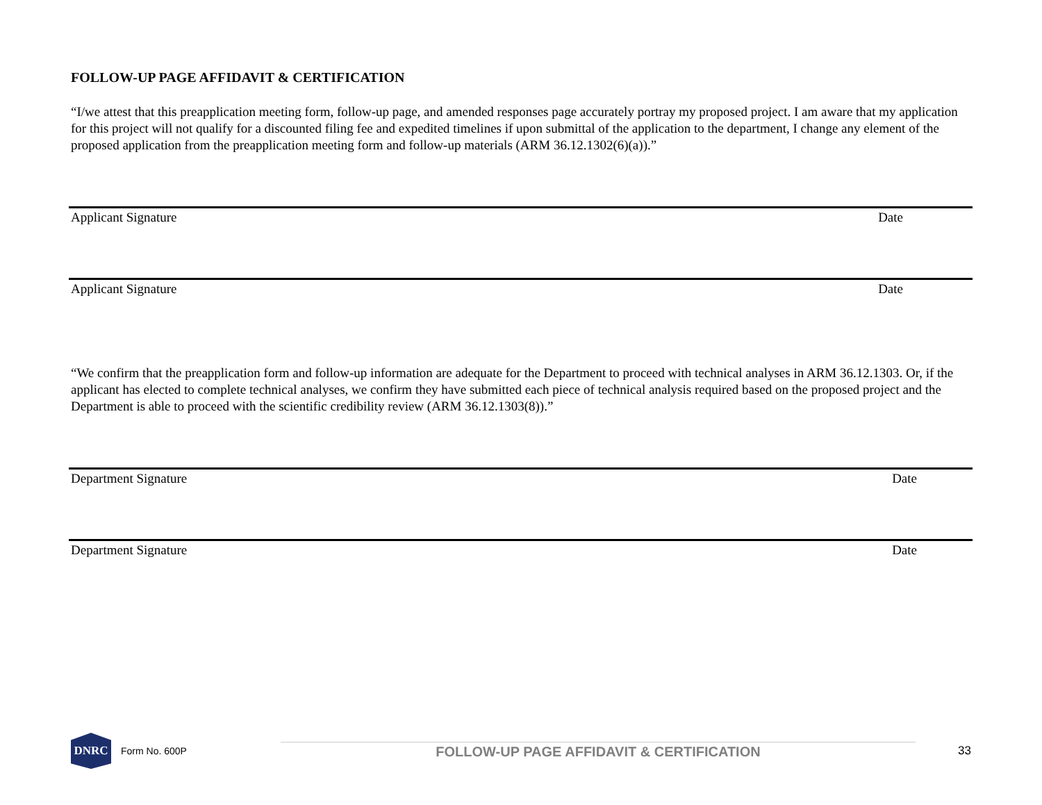FOLLOW-UP PAGE AFFIDAVIT & CERTIFICATION
“I/we attest that this preapplication meeting form, follow-up page, and amended responses page accurately portray my proposed project. I am aware that my application for this project will not qualify for a discounted filing fee and expedited timelines if upon submittal of the application to the department, I change any element of the proposed application from the preapplication meeting form and follow-up materials (ARM 36.12.1302(6)(a)).”
Applicant Signature Date
Applicant Signature Date
“We confirm that the preapplication form and follow-up information are adequate for the Department to proceed with technical analyses in ARM 36.12.1303. Or, if the applicant has elected to complete technical analyses, we confirm they have submitted each piece of technical analysis required based on the proposed project and the Department is able to proceed with the scientific credibility review (ARM 36.12.1303(8)).”
Department Signature Date
Department Signature Date
DNRC
Form No. 600P
FOLLOW-UP PAGE AFFIDAVIT & CERTIFICATION
33